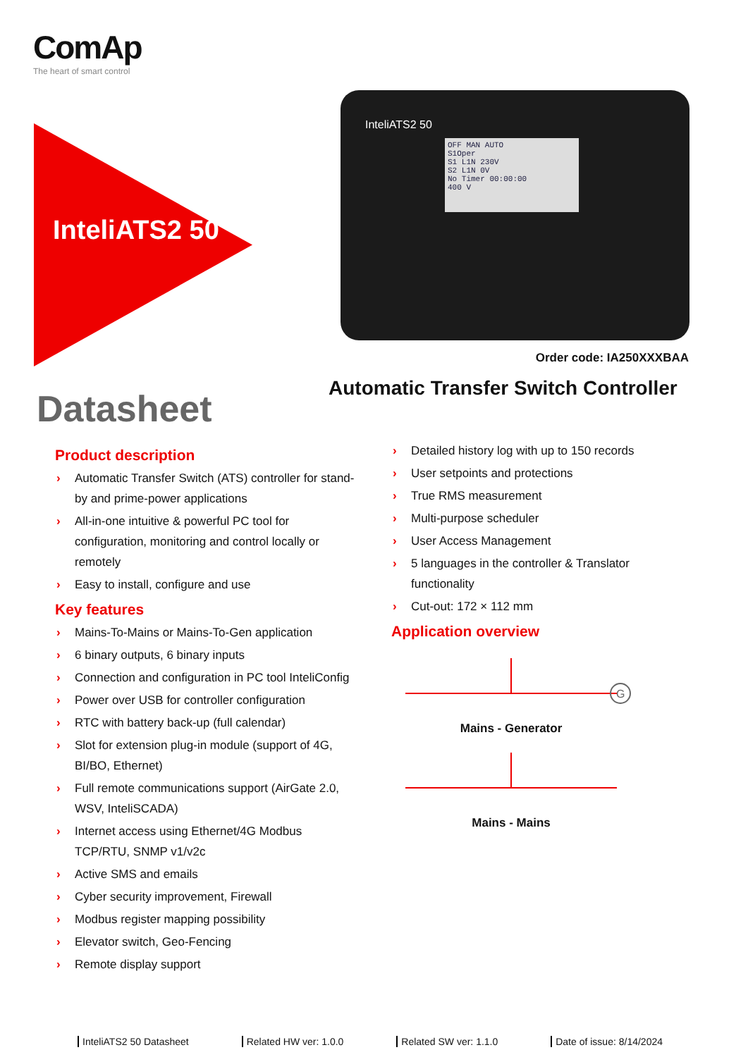ComAp
The heart of smart control
InteliATS2 50
InteliATS2 50
OFF MAN AUTO
S1Oper
S1 L1N 230V
S2 L1N 0V
No Timer 00:00:00
400 V
Order code: IA250XXXBAA
Automatic Transfer Switch Controller
Datasheet
Product description
› Automatic Transfer Switch (ATS) controller for stand-by and prime-power applications
› All-in-one intuitive & powerful PC tool for configuration, monitoring and control locally or remotely
› Easy to install, configure and use
Key features
› Mains-To-Mains or Mains-To-Gen application
› 6 binary outputs, 6 binary inputs
› Connection and configuration in PC tool InteliConfig
› Power over USB for controller configuration
› RTC with battery back-up (full calendar)
› Slot for extension plug-in module (support of 4G, BI/BO, Ethernet)
› Full remote communications support (AirGate 2.0, WSV, InteliSCADA)
› Internet access using Ethernet/4G Modbus TCP/RTU, SNMP v1/v2c
› Active SMS and emails
› Cyber security improvement, Firewall
› Modbus register mapping possibility
› Elevator switch, Geo-Fencing
› Remote display support
› Detailed history log with up to 150 records
› User setpoints and protections
› True RMS measurement
› Multi-purpose scheduler
› User Access Management
› 5 languages in the controller & Translator functionality
› Cut-out: 172 × 112 mm
Application overview
G
Mains - Generator
Mains - Mains
InteliATS2 50 Datasheet Related HW ver: 1.0.0 Related SW ver: 1.1.0 Date of issue: 8/14/2024